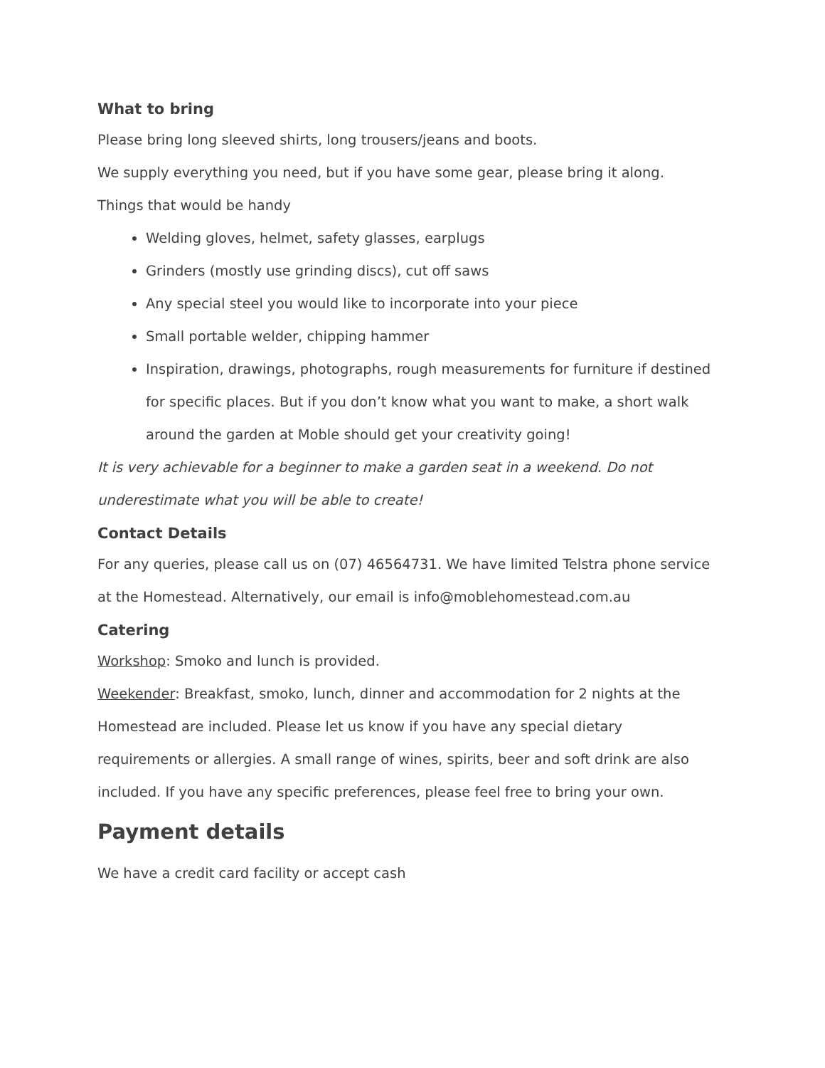What to bring
Please bring long sleeved shirts, long trousers/jeans and boots.
We supply everything you need, but if you have some gear, please bring it along.
Things that would be handy
Welding gloves, helmet, safety glasses, earplugs
Grinders (mostly use grinding discs), cut off saws
Any special steel you would like to incorporate into your piece
Small portable welder, chipping hammer
Inspiration, drawings, photographs, rough measurements for furniture if destined for specific places. But if you don’t know what you want to make, a short walk around the garden at Moble should get your creativity going!
It is very achievable for a beginner to make a garden seat in a weekend. Do not underestimate what you will be able to create!
Contact Details
For any queries, please call us on (07) 46564731. We have limited Telstra phone service at the Homestead. Alternatively, our email is info@moblehomestead.com.au
Catering
Workshop: Smoko and lunch is provided.
Weekender: Breakfast, smoko, lunch, dinner and accommodation for 2 nights at the Homestead are included. Please let us know if you have any special dietary requirements or allergies. A small range of wines, spirits, beer and soft drink are also included. If you have any specific preferences, please feel free to bring your own.
Payment details
We have a credit card facility or accept cash